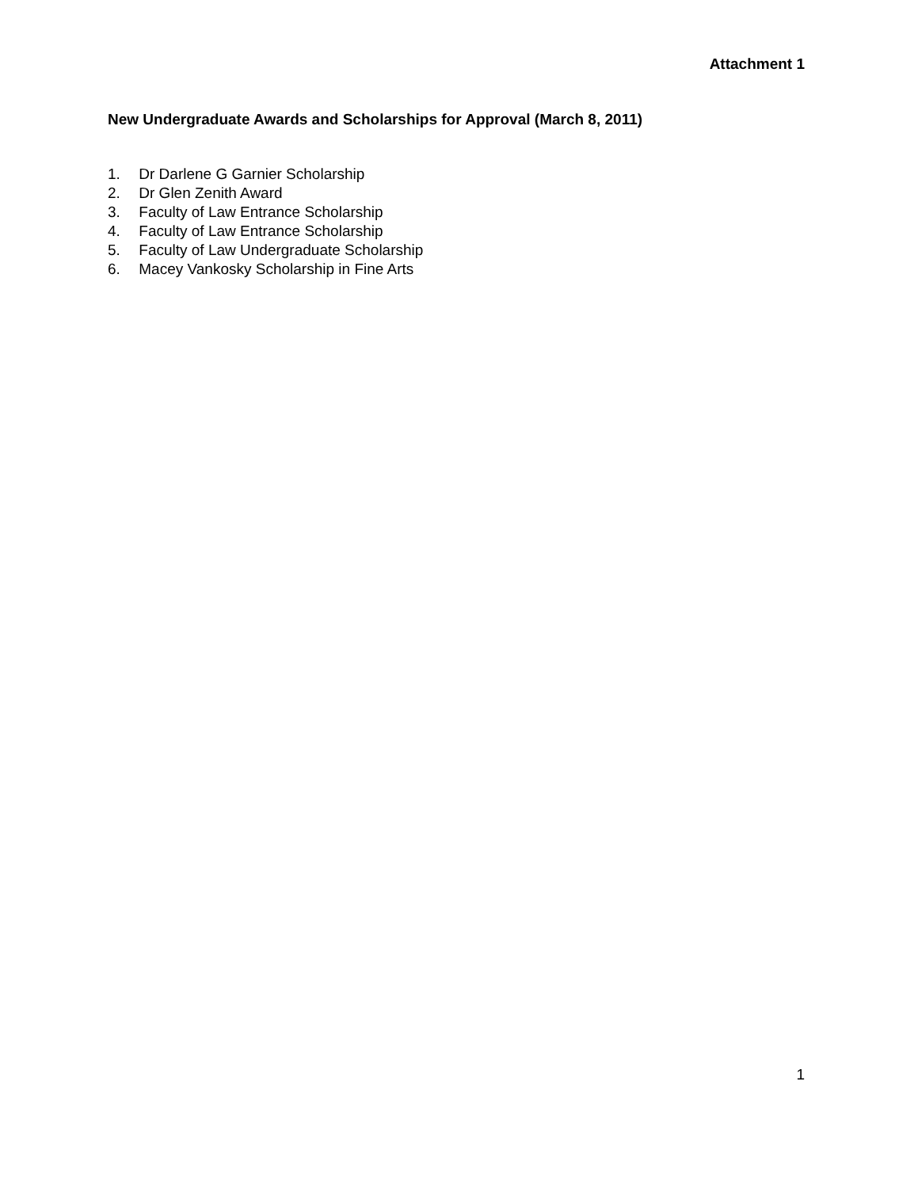Attachment 1
New Undergraduate Awards and Scholarships for Approval (March 8, 2011)
1. Dr Darlene G Garnier Scholarship
2. Dr Glen Zenith Award
3. Faculty of Law Entrance Scholarship
4. Faculty of Law Entrance Scholarship
5. Faculty of Law Undergraduate Scholarship
6. Macey Vankosky Scholarship in Fine Arts
1